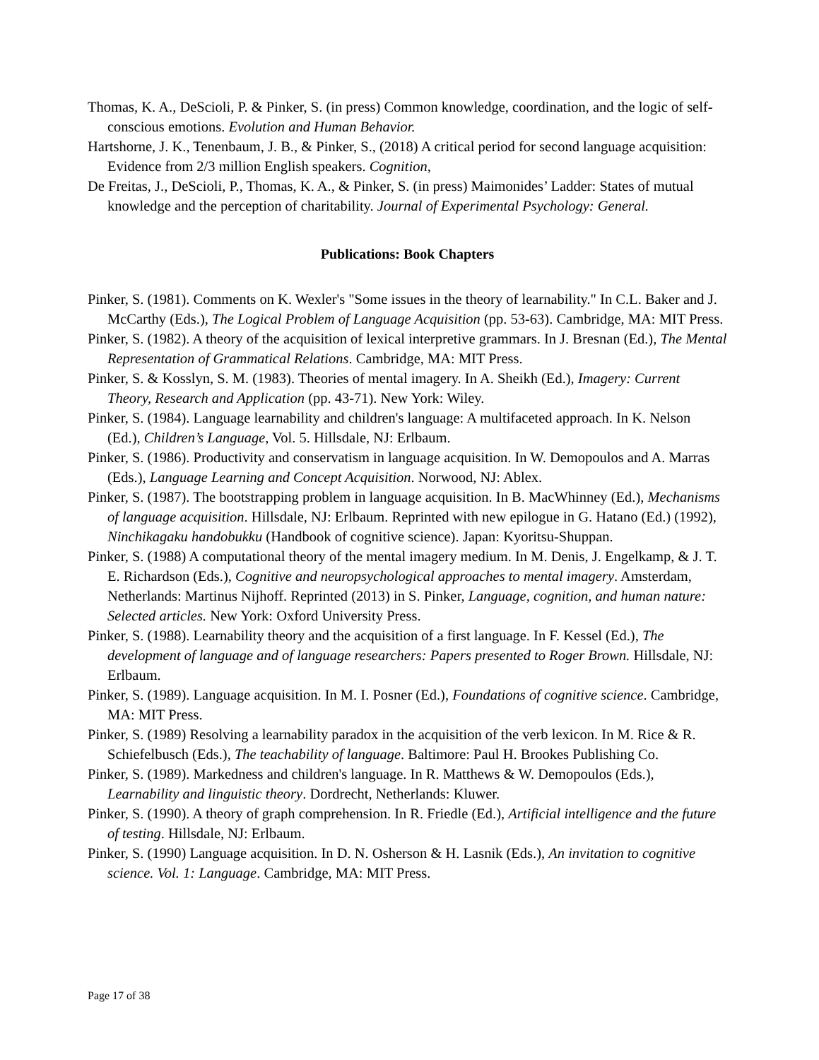Thomas, K. A., DeScioli, P. & Pinker, S. (in press) Common knowledge, coordination, and the logic of self-conscious emotions. Evolution and Human Behavior.
Hartshorne, J. K., Tenenbaum, J. B., & Pinker, S., (2018) A critical period for second language acquisition: Evidence from 2/3 million English speakers. Cognition,
De Freitas, J., DeScioli, P., Thomas, K. A., & Pinker, S. (in press) Maimonides’ Ladder: States of mutual knowledge and the perception of charitability. Journal of Experimental Psychology: General.
Publications: Book Chapters
Pinker, S. (1981). Comments on K. Wexler's "Some issues in the theory of learnability." In C.L. Baker and J. McCarthy (Eds.), The Logical Problem of Language Acquisition (pp. 53-63). Cambridge, MA: MIT Press.
Pinker, S. (1982). A theory of the acquisition of lexical interpretive grammars. In J. Bresnan (Ed.), The Mental Representation of Grammatical Relations. Cambridge, MA: MIT Press.
Pinker, S. & Kosslyn, S. M. (1983). Theories of mental imagery. In A. Sheikh (Ed.), Imagery: Current Theory, Research and Application (pp. 43-71). New York: Wiley.
Pinker, S. (1984). Language learnability and children's language: A multifaceted approach. In K. Nelson (Ed.), Children’s Language, Vol. 5. Hillsdale, NJ: Erlbaum.
Pinker, S. (1986). Productivity and conservatism in language acquisition. In W. Demopoulos and A. Marras (Eds.), Language Learning and Concept Acquisition. Norwood, NJ: Ablex.
Pinker, S. (1987). The bootstrapping problem in language acquisition. In B. MacWhinney (Ed.), Mechanisms of language acquisition. Hillsdale, NJ: Erlbaum. Reprinted with new epilogue in G. Hatano (Ed.) (1992), Ninchikagaku handobukku (Handbook of cognitive science). Japan: Kyoritsu-Shuppan.
Pinker, S. (1988) A computational theory of the mental imagery medium. In M. Denis, J. Engelkamp, & J. T. E. Richardson (Eds.), Cognitive and neuropsychological approaches to mental imagery. Amsterdam, Netherlands: Martinus Nijhoff. Reprinted (2013) in S. Pinker, Language, cognition, and human nature: Selected articles. New York: Oxford University Press.
Pinker, S. (1988). Learnability theory and the acquisition of a first language. In F. Kessel (Ed.), The development of language and of language researchers: Papers presented to Roger Brown. Hillsdale, NJ: Erlbaum.
Pinker, S. (1989). Language acquisition. In M. I. Posner (Ed.), Foundations of cognitive science. Cambridge, MA: MIT Press.
Pinker, S. (1989) Resolving a learnability paradox in the acquisition of the verb lexicon. In M. Rice & R. Schiefelbusch (Eds.), The teachability of language. Baltimore: Paul H. Brookes Publishing Co.
Pinker, S. (1989). Markedness and children's language. In R. Matthews & W. Demopoulos (Eds.), Learnability and linguistic theory. Dordrecht, Netherlands: Kluwer.
Pinker, S. (1990). A theory of graph comprehension. In R. Friedle (Ed.), Artificial intelligence and the future of testing. Hillsdale, NJ: Erlbaum.
Pinker, S. (1990) Language acquisition. In D. N. Osherson & H. Lasnik (Eds.), An invitation to cognitive science. Vol. 1: Language. Cambridge, MA: MIT Press.
Page 17 of 38